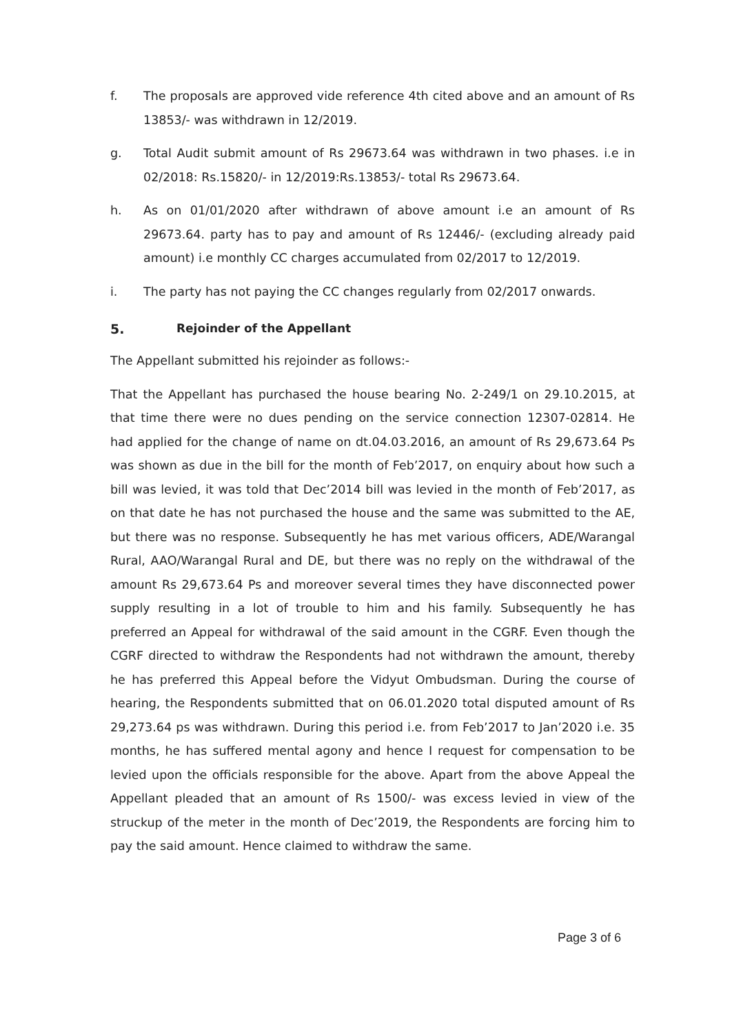f. The proposals are approved vide reference 4th cited above and an amount of Rs 13853/- was withdrawn in 12/2019.
g. Total Audit submit amount of Rs 29673.64 was withdrawn in two phases. i.e in 02/2018: Rs.15820/- in 12/2019:Rs.13853/- total Rs 29673.64.
h. As on 01/01/2020 after withdrawn of above amount i.e an amount of Rs 29673.64. party has to pay and amount of Rs 12446/- (excluding already paid amount) i.e monthly CC charges accumulated from 02/2017 to 12/2019.
i. The party has not paying the CC changes regularly from 02/2017 onwards.
5. Rejoinder of the Appellant
The Appellant submitted his rejoinder as follows:-
That the Appellant has purchased the house bearing No. 2-249/1 on 29.10.2015, at that time there were no dues pending on the service connection 12307-02814. He had applied for the change of name on dt.04.03.2016, an amount of Rs 29,673.64 Ps was shown as due in the bill for the month of Feb’2017, on enquiry about how such a bill was levied, it was told that Dec’2014 bill was levied in the month of Feb’2017, as on that date he has not purchased the house and the same was submitted to the AE, but there was no response. Subsequently he has met various officers, ADE/Warangal Rural, AAO/Warangal Rural and DE, but there was no reply on the withdrawal of the amount Rs 29,673.64 Ps and moreover several times they have disconnected power supply resulting in a lot of trouble to him and his family. Subsequently he has preferred an Appeal for withdrawal of the said amount in the CGRF. Even though the CGRF directed to withdraw the Respondents had not withdrawn the amount, thereby he has preferred this Appeal before the Vidyut Ombudsman. During the course of hearing, the Respondents submitted that on 06.01.2020 total disputed amount of Rs 29,273.64 ps was withdrawn. During this period i.e. from Feb’2017 to Jan’2020 i.e. 35 months, he has suffered mental agony and hence I request for compensation to be levied upon the officials responsible for the above. Apart from the above Appeal the Appellant pleaded that an amount of Rs 1500/- was excess levied in view of the struckup of the meter in the month of Dec’2019, the Respondents are forcing him to pay the said amount. Hence claimed to withdraw the same.
Page 3 of 6